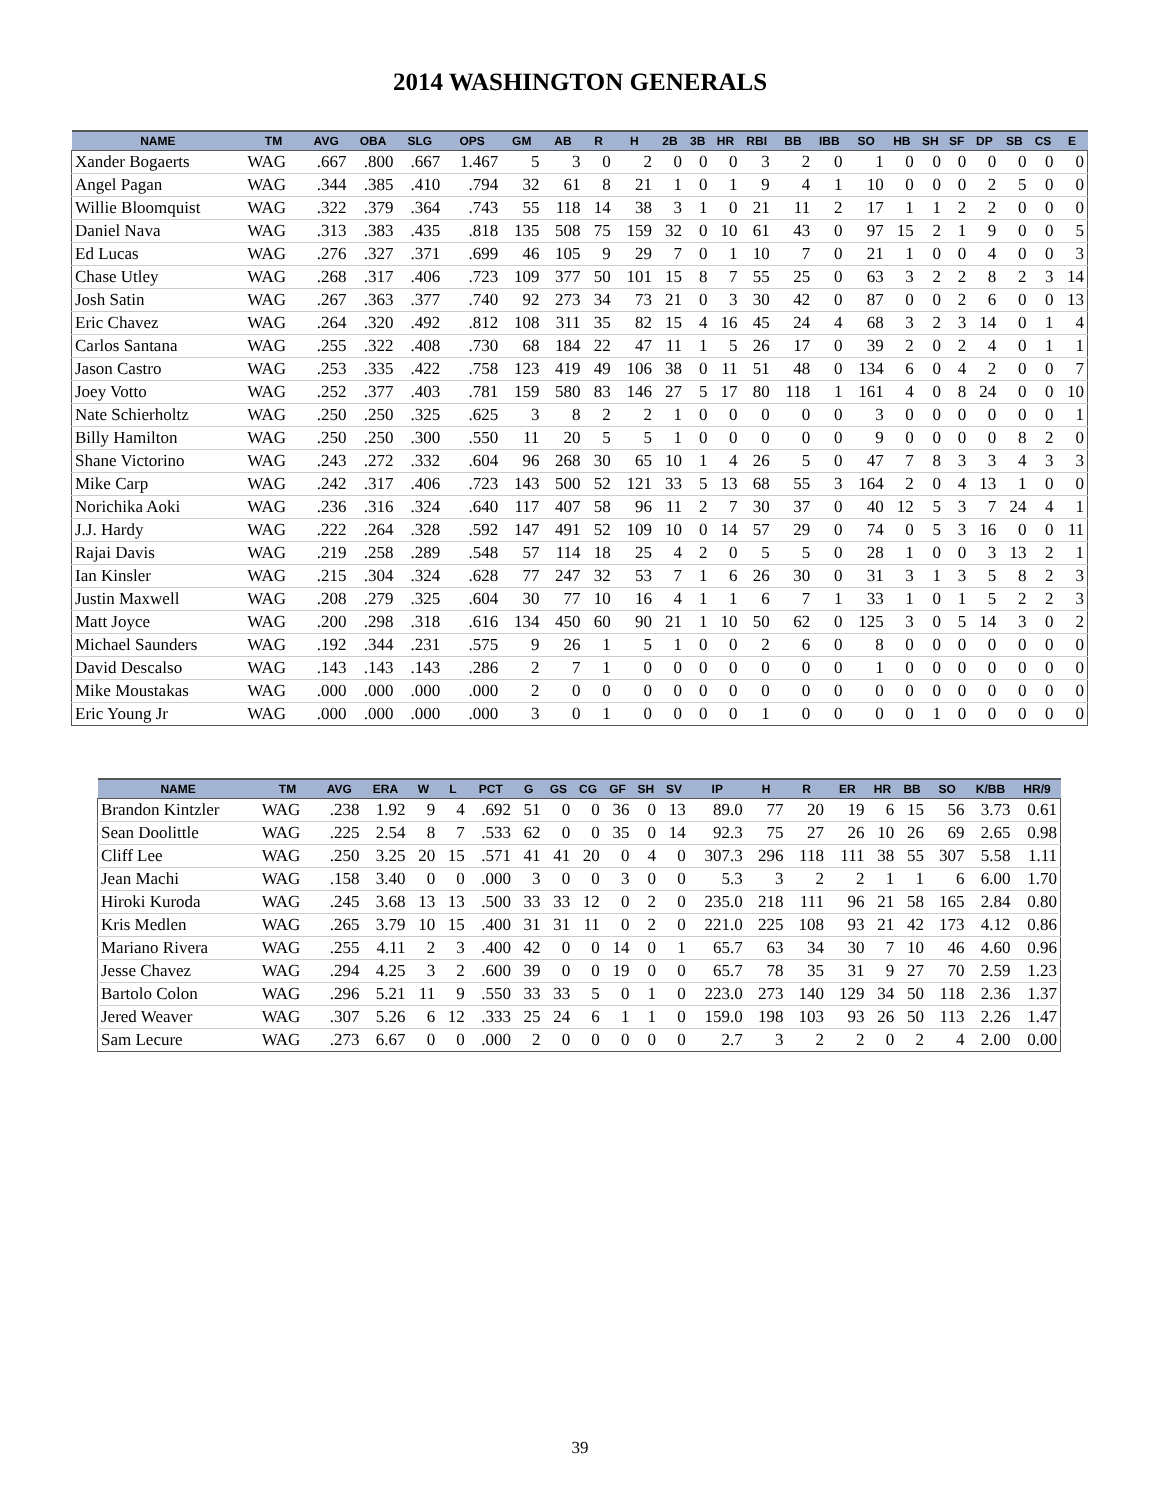2014 WASHINGTON GENERALS
| NAME | TM | AVG | OBA | SLG | OPS | GM | AB | R | H | 2B | 3B | HR | RBI | BB | IBB | SO | HB | SH | SF | DP | SB | CS | E |
| --- | --- | --- | --- | --- | --- | --- | --- | --- | --- | --- | --- | --- | --- | --- | --- | --- | --- | --- | --- | --- | --- | --- | --- |
| Xander Bogaerts | WAG | .667 | .800 | .667 | 1.467 | 5 | 3 | 0 | 2 | 0 | 0 | 0 | 3 | 2 | 0 | 1 | 0 | 0 | 0 | 0 | 0 | 0 | 0 |
| Angel Pagan | WAG | .344 | .385 | .410 | .794 | 32 | 61 | 8 | 21 | 1 | 0 | 1 | 9 | 4 | 1 | 10 | 0 | 0 | 0 | 2 | 5 | 0 | 0 |
| Willie Bloomquist | WAG | .322 | .379 | .364 | .743 | 55 | 118 | 14 | 38 | 3 | 1 | 0 | 21 | 11 | 2 | 17 | 1 | 1 | 2 | 2 | 0 | 0 | 0 |
| Daniel Nava | WAG | .313 | .383 | .435 | .818 | 135 | 508 | 75 | 159 | 32 | 0 | 10 | 61 | 43 | 0 | 97 | 15 | 2 | 1 | 9 | 0 | 0 | 5 |
| Ed Lucas | WAG | .276 | .327 | .371 | .699 | 46 | 105 | 9 | 29 | 7 | 0 | 1 | 10 | 7 | 0 | 21 | 1 | 0 | 0 | 4 | 0 | 0 | 3 |
| Chase Utley | WAG | .268 | .317 | .406 | .723 | 109 | 377 | 50 | 101 | 15 | 8 | 7 | 55 | 25 | 0 | 63 | 3 | 2 | 2 | 8 | 2 | 3 | 14 |
| Josh Satin | WAG | .267 | .363 | .377 | .740 | 92 | 273 | 34 | 73 | 21 | 0 | 3 | 30 | 42 | 0 | 87 | 0 | 0 | 2 | 6 | 0 | 0 | 13 |
| Eric Chavez | WAG | .264 | .320 | .492 | .812 | 108 | 311 | 35 | 82 | 15 | 4 | 16 | 45 | 24 | 4 | 68 | 3 | 2 | 3 | 14 | 0 | 1 | 4 |
| Carlos Santana | WAG | .255 | .322 | .408 | .730 | 68 | 184 | 22 | 47 | 11 | 1 | 5 | 26 | 17 | 0 | 39 | 2 | 0 | 2 | 4 | 0 | 1 | 1 |
| Jason Castro | WAG | .253 | .335 | .422 | .758 | 123 | 419 | 49 | 106 | 38 | 0 | 11 | 51 | 48 | 0 | 134 | 6 | 0 | 4 | 2 | 0 | 0 | 7 |
| Joey Votto | WAG | .252 | .377 | .403 | .781 | 159 | 580 | 83 | 146 | 27 | 5 | 17 | 80 | 118 | 1 | 161 | 4 | 0 | 8 | 24 | 0 | 0 | 10 |
| Nate Schierholtz | WAG | .250 | .250 | .325 | .625 | 3 | 8 | 2 | 2 | 1 | 0 | 0 | 0 | 0 | 0 | 3 | 0 | 0 | 0 | 0 | 0 | 0 | 1 |
| Billy Hamilton | WAG | .250 | .250 | .300 | .550 | 11 | 20 | 5 | 5 | 1 | 0 | 0 | 0 | 0 | 0 | 9 | 0 | 0 | 0 | 0 | 8 | 2 | 0 |
| Shane Victorino | WAG | .243 | .272 | .332 | .604 | 96 | 268 | 30 | 65 | 10 | 1 | 4 | 26 | 5 | 0 | 47 | 7 | 8 | 3 | 3 | 4 | 3 | 3 |
| Mike Carp | WAG | .242 | .317 | .406 | .723 | 143 | 500 | 52 | 121 | 33 | 5 | 13 | 68 | 55 | 3 | 164 | 2 | 0 | 4 | 13 | 1 | 0 | 0 |
| Norichika Aoki | WAG | .236 | .316 | .324 | .640 | 117 | 407 | 58 | 96 | 11 | 2 | 7 | 30 | 37 | 0 | 40 | 12 | 5 | 3 | 7 | 24 | 4 | 1 |
| J.J. Hardy | WAG | .222 | .264 | .328 | .592 | 147 | 491 | 52 | 109 | 10 | 0 | 14 | 57 | 29 | 0 | 74 | 0 | 5 | 3 | 16 | 0 | 0 | 11 |
| Rajai Davis | WAG | .219 | .258 | .289 | .548 | 57 | 114 | 18 | 25 | 4 | 2 | 0 | 5 | 5 | 0 | 28 | 1 | 0 | 0 | 3 | 13 | 2 | 1 |
| Ian Kinsler | WAG | .215 | .304 | .324 | .628 | 77 | 247 | 32 | 53 | 7 | 1 | 6 | 26 | 30 | 0 | 31 | 3 | 1 | 3 | 5 | 8 | 2 | 3 |
| Justin Maxwell | WAG | .208 | .279 | .325 | .604 | 30 | 77 | 10 | 16 | 4 | 1 | 1 | 6 | 7 | 1 | 33 | 1 | 0 | 1 | 5 | 2 | 2 | 3 |
| Matt Joyce | WAG | .200 | .298 | .318 | .616 | 134 | 450 | 60 | 90 | 21 | 1 | 10 | 50 | 62 | 0 | 125 | 3 | 0 | 5 | 14 | 3 | 0 | 2 |
| Michael Saunders | WAG | .192 | .344 | .231 | .575 | 9 | 26 | 1 | 5 | 1 | 0 | 0 | 2 | 6 | 0 | 8 | 0 | 0 | 0 | 0 | 0 | 0 | 0 |
| David Descalso | WAG | .143 | .143 | .143 | .286 | 2 | 7 | 1 | 0 | 0 | 0 | 0 | 0 | 0 | 0 | 1 | 0 | 0 | 0 | 0 | 0 | 0 | 0 |
| Mike Moustakas | WAG | .000 | .000 | .000 | .000 | 2 | 0 | 0 | 0 | 0 | 0 | 0 | 0 | 0 | 0 | 0 | 0 | 0 | 0 | 0 | 0 | 0 | 0 |
| Eric Young Jr | WAG | .000 | .000 | .000 | .000 | 3 | 0 | 1 | 0 | 0 | 0 | 0 | 1 | 0 | 0 | 0 | 0 | 1 | 0 | 0 | 0 | 0 | 0 |
| NAME | TM | AVG | ERA | W | L | PCT | G | GS | CG | GF | SH | SV | IP | H | R | ER | HR | BB | SO | K/BB | HR/9 |
| --- | --- | --- | --- | --- | --- | --- | --- | --- | --- | --- | --- | --- | --- | --- | --- | --- | --- | --- | --- | --- | --- |
| Brandon Kintzler | WAG | .238 | 1.92 | 9 | 4 | .692 | 51 | 0 | 0 | 36 | 0 | 13 | 89.0 | 77 | 20 | 19 | 6 | 15 | 56 | 3.73 | 0.61 |
| Sean Doolittle | WAG | .225 | 2.54 | 8 | 7 | .533 | 62 | 0 | 0 | 35 | 0 | 14 | 92.3 | 75 | 27 | 26 | 10 | 26 | 69 | 2.65 | 0.98 |
| Cliff Lee | WAG | .250 | 3.25 | 20 | 15 | .571 | 41 | 41 | 20 | 0 | 4 | 0 | 307.3 | 296 | 118 | 111 | 38 | 55 | 307 | 5.58 | 1.11 |
| Jean Machi | WAG | .158 | 3.40 | 0 | 0 | .000 | 3 | 0 | 0 | 3 | 0 | 0 | 5.3 | 3 | 2 | 2 | 1 | 1 | 6 | 6.00 | 1.70 |
| Hiroki Kuroda | WAG | .245 | 3.68 | 13 | 13 | .500 | 33 | 33 | 12 | 0 | 2 | 0 | 235.0 | 218 | 111 | 96 | 21 | 58 | 165 | 2.84 | 0.80 |
| Kris Medlen | WAG | .265 | 3.79 | 10 | 15 | .400 | 31 | 31 | 11 | 0 | 2 | 0 | 221.0 | 225 | 108 | 93 | 21 | 42 | 173 | 4.12 | 0.86 |
| Mariano Rivera | WAG | .255 | 4.11 | 2 | 3 | .400 | 42 | 0 | 0 | 14 | 0 | 1 | 65.7 | 63 | 34 | 30 | 7 | 10 | 46 | 4.60 | 0.96 |
| Jesse Chavez | WAG | .294 | 4.25 | 3 | 2 | .600 | 39 | 0 | 0 | 19 | 0 | 0 | 65.7 | 78 | 35 | 31 | 9 | 27 | 70 | 2.59 | 1.23 |
| Bartolo Colon | WAG | .296 | 5.21 | 11 | 9 | .550 | 33 | 33 | 5 | 0 | 1 | 0 | 223.0 | 273 | 140 | 129 | 34 | 50 | 118 | 2.36 | 1.37 |
| Jered Weaver | WAG | .307 | 5.26 | 6 | 12 | .333 | 25 | 24 | 6 | 1 | 1 | 0 | 159.0 | 198 | 103 | 93 | 26 | 50 | 113 | 2.26 | 1.47 |
| Sam Lecure | WAG | .273 | 6.67 | 0 | 0 | .000 | 2 | 0 | 0 | 0 | 0 | 0 | 2.7 | 3 | 2 | 2 | 0 | 2 | 4 | 2.00 | 0.00 |
39